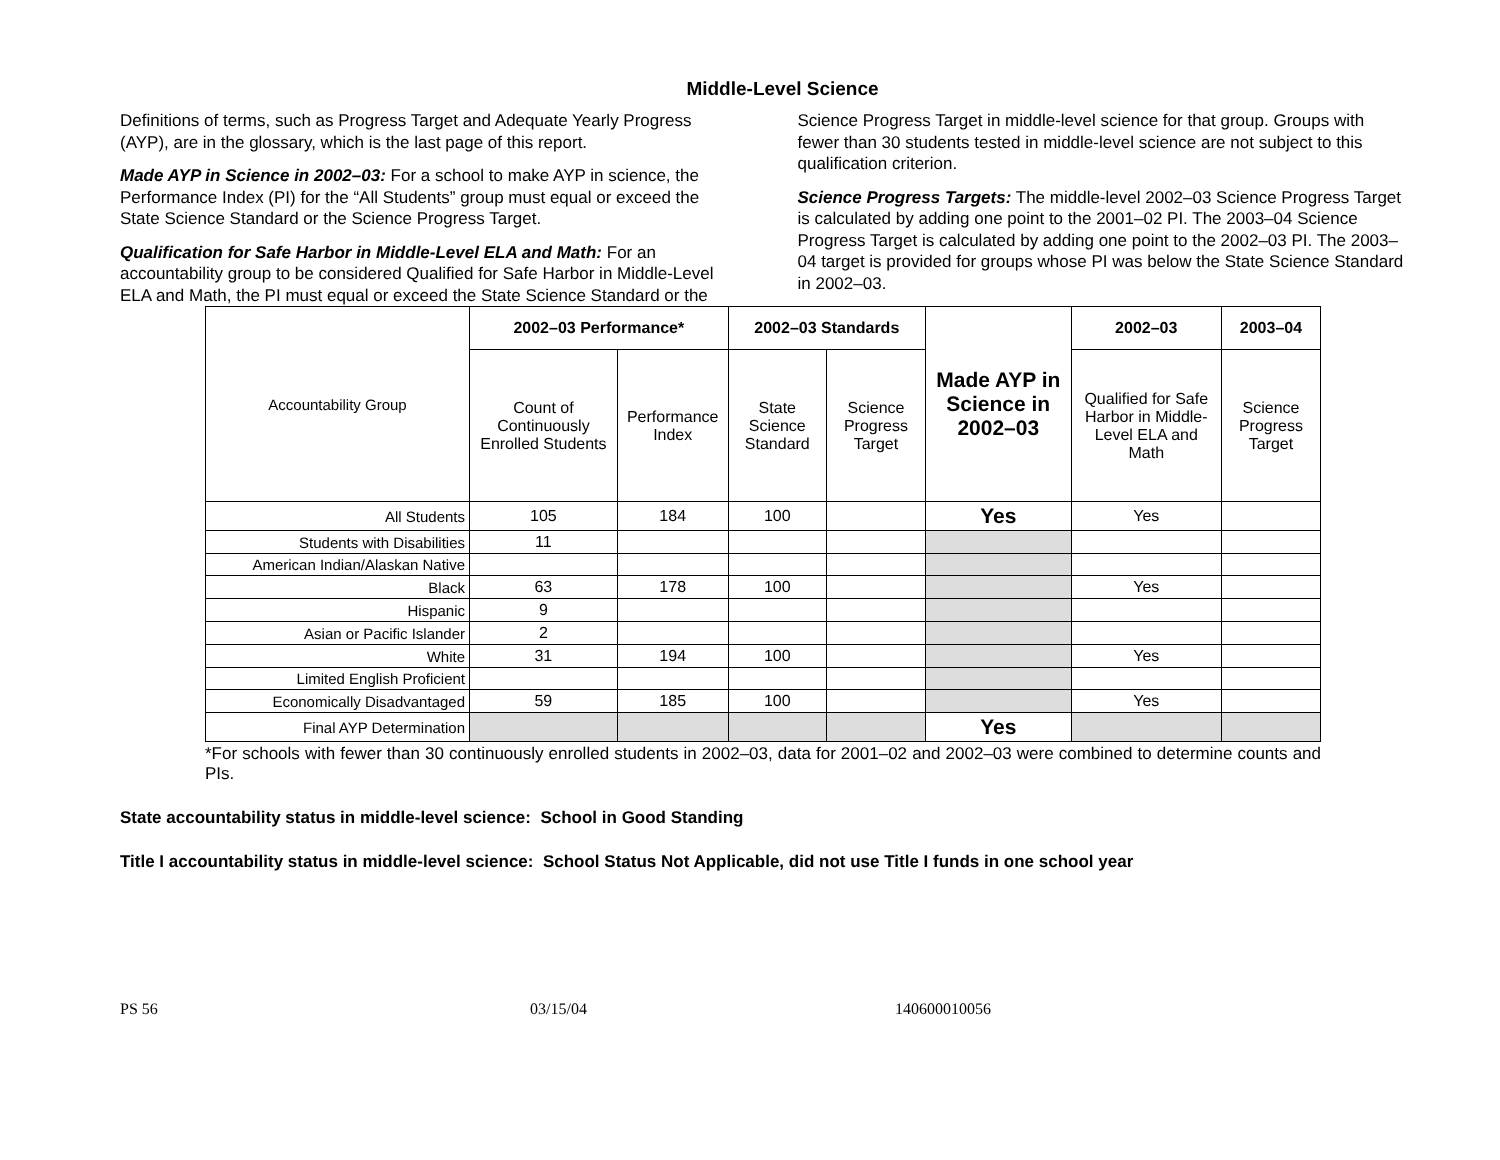Middle-Level Science
Definitions of terms, such as Progress Target and Adequate Yearly Progress (AYP), are in the glossary, which is the last page of this report.
Made AYP in Science in 2002–03: For a school to make AYP in science, the Performance Index (PI) for the “All Students” group must equal or exceed the State Science Standard or the Science Progress Target.
Qualification for Safe Harbor in Middle-Level ELA and Math: For an accountability group to be considered Qualified for Safe Harbor in Middle-Level ELA and Math, the PI must equal or exceed the State Science Standard or the Science Progress Target in middle-level science for that group. Groups with fewer than 30 students tested in middle-level science are not subject to this qualification criterion.
Science Progress Targets: The middle-level 2002–03 Science Progress Target is calculated by adding one point to the 2001–02 PI. The 2003–04 Science Progress Target is calculated by adding one point to the 2002–03 PI. The 2003–04 target is provided for groups whose PI was below the State Science Standard in 2002–03.
| Accountability Group | 2002–03 Performance* | | 2002–03 Standards | | Made AYP in Science in 2002–03 | 2002–03 | 2003–04 |
| | Count of Continuously Enrolled Students | Performance Index | State Science Standard | Science Progress Target | | Qualified for Safe Harbor in Middle-Level ELA and Math | Science Progress Target |
| All Students | 105 | 184 | 100 | | Yes | Yes | |
| Students with Disabilities | 11 | | | | | | |
| American Indian/Alaskan Native | | | | | | | |
| Black | 63 | 178 | 100 | | | Yes | |
| Hispanic | 9 | | | | | | |
| Asian or Pacific Islander | 2 | | | | | | |
| White | 31 | 194 | 100 | | | Yes | |
| Limited English Proficient | | | | | | | |
| Economically Disadvantaged | 59 | 185 | 100 | | | Yes | |
| Final AYP Determination | | | | | Yes | | |
*For schools with fewer than 30 continuously enrolled students in 2002–03, data for 2001–02 and 2002–03 were combined to determine counts and PIs.
State accountability status in middle-level science: School in Good Standing
Title I accountability status in middle-level science: School Status Not Applicable, did not use Title I funds in one school year
PS 56 03/15/04 140600010056